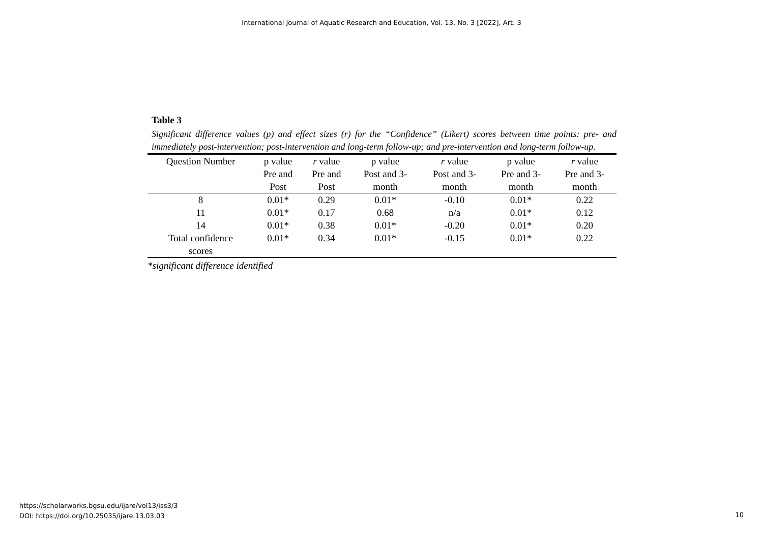International Journal of Aquatic Research and Education, Vol. 13, No. 3 [2022], Art. 3
Table 3
Significant difference values (p) and effect sizes (r) for the “Confidence” (Likert) scores between time points: pre- and immediately post-intervention; post-intervention and long-term follow-up; and pre-intervention and long-term follow-up.
| Question Number | p value Pre and Post | r value Pre and Post | p value Post and 3- month | r value Post and 3- month | p value Pre and 3- month | r value Pre and 3- month |
| --- | --- | --- | --- | --- | --- | --- |
| 8 | 0.01* | 0.29 | 0.01* | -0.10 | 0.01* | 0.22 |
| 11 | 0.01* | 0.17 | 0.68 | n/a | 0.01* | 0.12 |
| 14 | 0.01* | 0.38 | 0.01* | -0.20 | 0.01* | 0.20 |
| Total confidence scores | 0.01* | 0.34 | 0.01* | -0.15 | 0.01* | 0.22 |
*significant difference identified
https://scholarworks.bgsu.edu/ijare/vol13/iss3/3
DOI: https://doi.org/10.25035/ijare.13.03.03
10